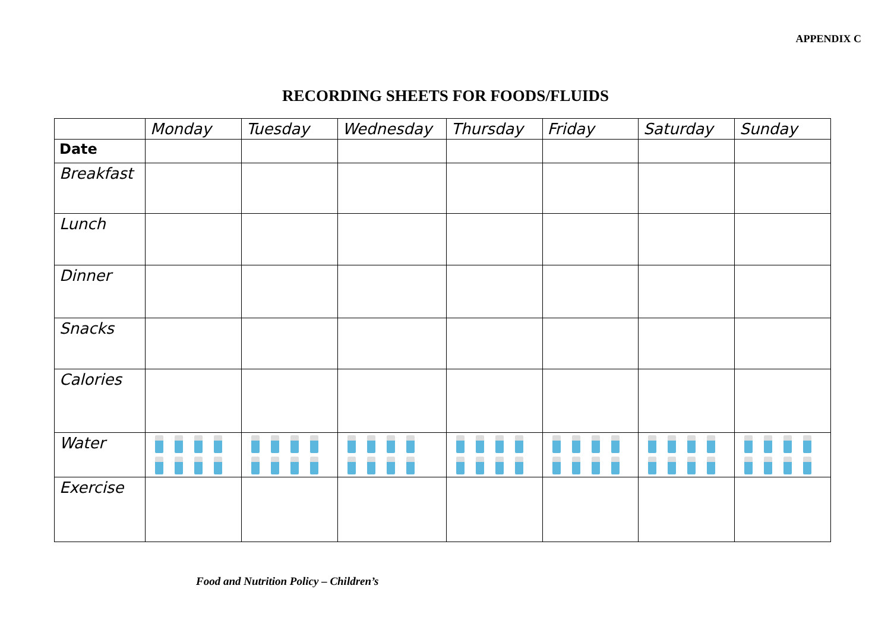APPENDIX C
RECORDING SHEETS FOR FOODS/FLUIDS
| | Monday | Tuesday | Wednesday | Thursday | Friday | Saturday | Sunday |
| --- | --- | --- | --- | --- | --- | --- | --- |
| Date | | | | | | | |
| Breakfast | | | | | | | |
| Lunch | | | | | | | |
| Dinner | | | | | | | |
| Snacks | | | | | | | |
| Calories | | | | | | | |
| Water | | | | | | | |
| Exercise | | | | | | | |
Food and Nutrition Policy – Children’s